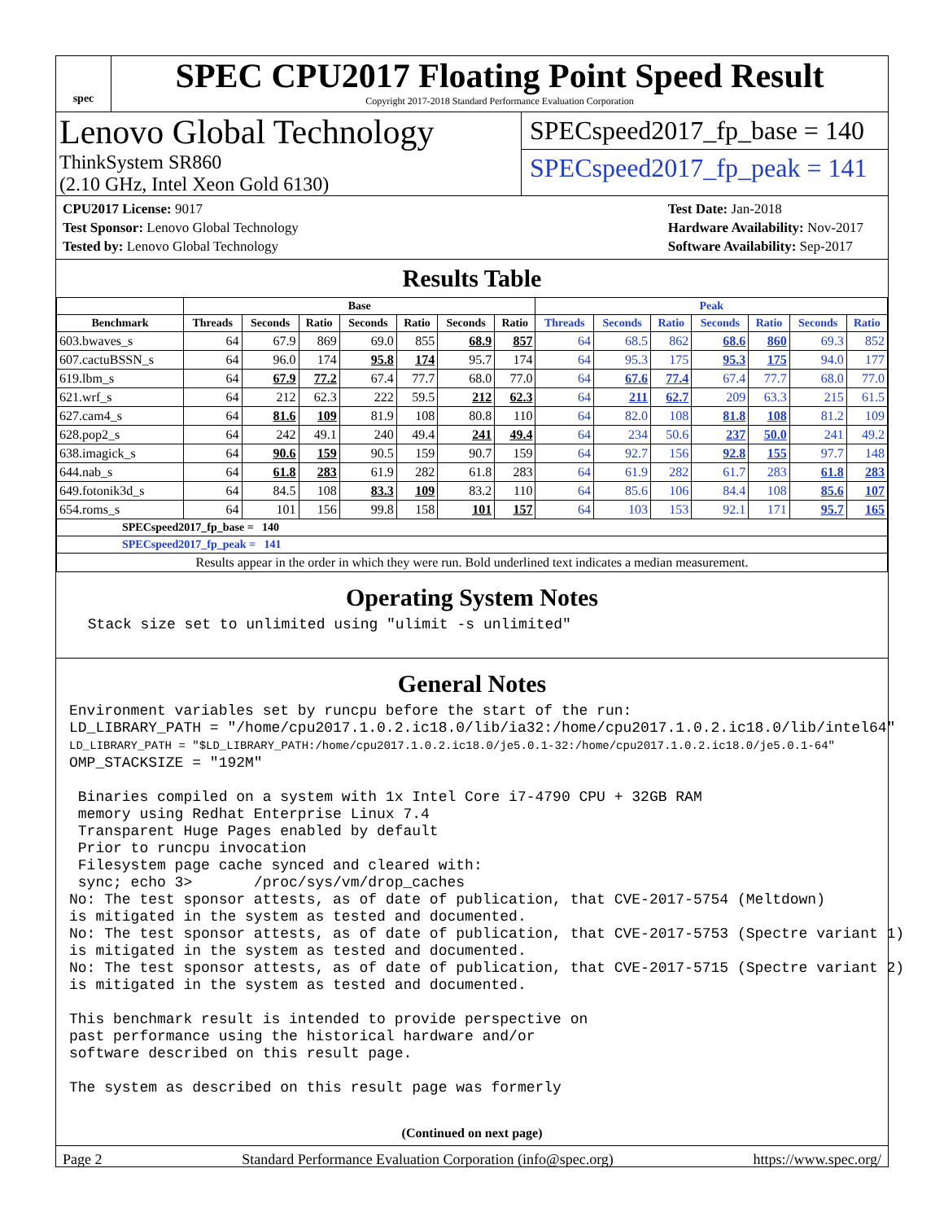spec
SPEC CPU2017 Floating Point Speed Result
Copyright 2017-2018 Standard Performance Evaluation Corporation
Lenovo Global Technology
ThinkSystem SR860
(2.10 GHz, Intel Xeon Gold 6130)
SPECspeed2017_fp_base = 140
SPECspeed2017_fp_peak = 141
CPU2017 License: 9017
Test Sponsor: Lenovo Global Technology
Tested by: Lenovo Global Technology
Test Date: Jan-2018
Hardware Availability: Nov-2017
Software Availability: Sep-2017
Results Table
| | Base | | | | | | | Peak | | | | | | |
| --- | --- | --- | --- | --- | --- | --- | --- | --- | --- | --- | --- | --- | --- | --- |
| Benchmark | Threads | Seconds | Ratio | Seconds | Ratio | Seconds | Ratio | Threads | Seconds | Ratio | Seconds | Ratio | Seconds | Ratio |
| 603.bwaves_s | 64 | 67.9 | 869 | 69.0 | 855 | 68.9 | 857 | 64 | 68.5 | 862 | 68.6 | 860 | 69.3 | 852 |
| 607.cactuBSSN_s | 64 | 96.0 | 174 | 95.8 | 174 | 95.7 | 174 | 64 | 95.3 | 175 | 95.3 | 175 | 94.0 | 177 |
| 619.lbm_s | 64 | 67.9 | 77.2 | 67.4 | 77.7 | 68.0 | 77.0 | 64 | 67.6 | 77.4 | 67.4 | 77.7 | 68.0 | 77.0 |
| 621.wrf_s | 64 | 212 | 62.3 | 222 | 59.5 | 212 | 62.3 | 64 | 211 | 62.7 | 209 | 63.3 | 215 | 61.5 |
| 627.cam4_s | 64 | 81.6 | 109 | 81.9 | 108 | 80.8 | 110 | 64 | 82.0 | 108 | 81.8 | 108 | 81.2 | 109 |
| 628.pop2_s | 64 | 242 | 49.1 | 240 | 49.4 | 241 | 49.4 | 64 | 234 | 50.6 | 237 | 50.0 | 241 | 49.2 |
| 638.imagick_s | 64 | 90.6 | 159 | 90.5 | 159 | 90.7 | 159 | 64 | 92.7 | 156 | 92.8 | 155 | 97.7 | 148 |
| 644.nab_s | 64 | 61.8 | 283 | 61.9 | 282 | 61.8 | 283 | 64 | 61.9 | 282 | 61.7 | 283 | 61.8 | 283 |
| 649.fotonik3d_s | 64 | 84.5 | 108 | 83.3 | 109 | 83.2 | 110 | 64 | 85.6 | 106 | 84.4 | 108 | 85.6 | 107 |
| 654.roms_s | 64 | 101 | 156 | 99.8 | 158 | 101 | 157 | 64 | 103 | 153 | 92.1 | 171 | 95.7 | 165 |
| SPECspeed2017_fp_base = 140 | | | | | | | | | | | | | | |
| SPECspeed2017_fp_peak = 141 | | | | | | | | | | | | | | |
| Results appear in the order in which they were run. Bold underlined text indicates a median measurement. | | | | | | | | | | | | | | |
Operating System Notes
 Stack size set to unlimited using "ulimit -s unlimited"
General Notes
Environment variables set by runcpu before the start of the run:
LD_LIBRARY_PATH = "/home/cpu2017.1.0.2.ic18.0/lib/ia32:/home/cpu2017.1.0.2.ic18.0/lib/intel64"
LD_LIBRARY_PATH = "$LD_LIBRARY_PATH:/home/cpu2017.1.0.2.ic18.0/je5.0.1-32:/home/cpu2017.1.0.2.ic18.0/je5.0.1-64"
OMP_STACKSIZE = "192M"

 Binaries compiled on a system with 1x Intel Core i7-4790 CPU + 32GB RAM
 memory using Redhat Enterprise Linux 7.4
 Transparent Huge Pages enabled by default
 Prior to runcpu invocation
 Filesystem page cache synced and cleared with:
 sync; echo 3>       /proc/sys/vm/drop_caches
No: The test sponsor attests, as of date of publication, that CVE-2017-5754 (Meltdown)
is mitigated in the system as tested and documented.
No: The test sponsor attests, as of date of publication, that CVE-2017-5753 (Spectre variant 1)
is mitigated in the system as tested and documented.
No: The test sponsor attests, as of date of publication, that CVE-2017-5715 (Spectre variant 2)
is mitigated in the system as tested and documented.

This benchmark result is intended to provide perspective on
past performance using the historical hardware and/or
software described on this result page.

The system as described on this result page was formerly
(Continued on next page)
Page 2 Standard Performance Evaluation Corporation (info@spec.org) https://www.spec.org/